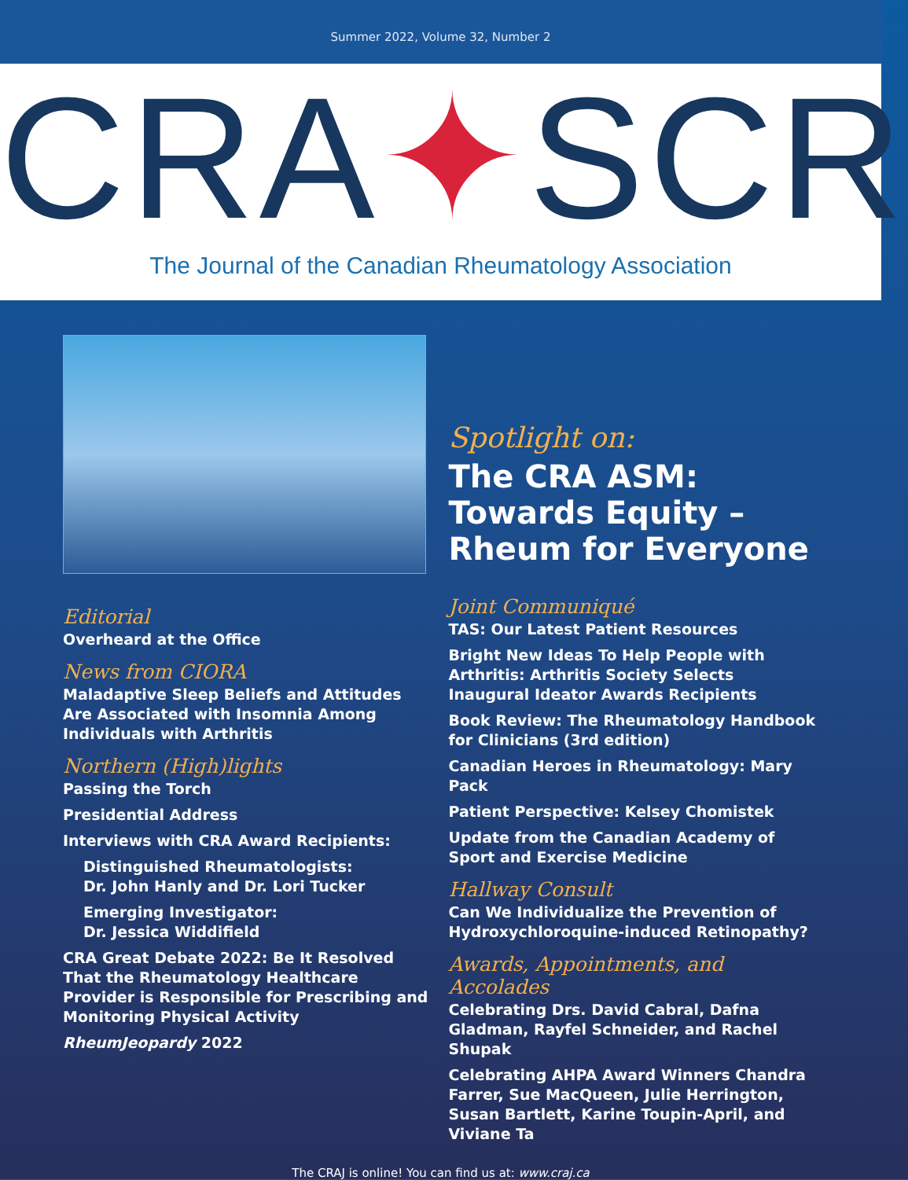Summer 2022, Volume 32, Number 2
CRA✦SCR
The Journal of the Canadian Rheumatology Association
Editorial
Overheard at the Office
News from CIORA
Maladaptive Sleep Beliefs and Attitudes Are Associated with Insomnia Among Individuals with Arthritis
Northern (High)lights
Passing the Torch
Presidential Address
Interviews with CRA Award Recipients:
Distinguished Rheumatologists:
Dr. John Hanly and Dr. Lori Tucker
Emerging Investigator:
Dr. Jessica Widdifield
CRA Great Debate 2022: Be It Resolved That the Rheumatology Healthcare Provider is Responsible for Prescribing and Monitoring Physical Activity
RheumJeopardy 2022
Spotlight on:
The CRA ASM:
Towards Equity –
Rheum for Everyone
Joint Communiqué
TAS: Our Latest Patient Resources
Bright New Ideas To Help People with Arthritis: Arthritis Society Selects Inaugural Ideator Awards Recipients
Book Review: The Rheumatology Handbook for Clinicians (3rd edition)
Canadian Heroes in Rheumatology: Mary Pack
Patient Perspective: Kelsey Chomistek
Update from the Canadian Academy of Sport and Exercise Medicine
Hallway Consult
Can We Individualize the Prevention of Hydroxychloroquine-induced Retinopathy?
Awards, Appointments, and Accolades
Celebrating Drs. David Cabral, Dafna Gladman, Rayfel Schneider, and Rachel Shupak
Celebrating AHPA Award Winners Chandra Farrer, Sue MacQueen, Julie Herrington, Susan Bartlett, Karine Toupin-April, and Viviane Ta
The CRAJ is online! You can find us at: www.craj.ca